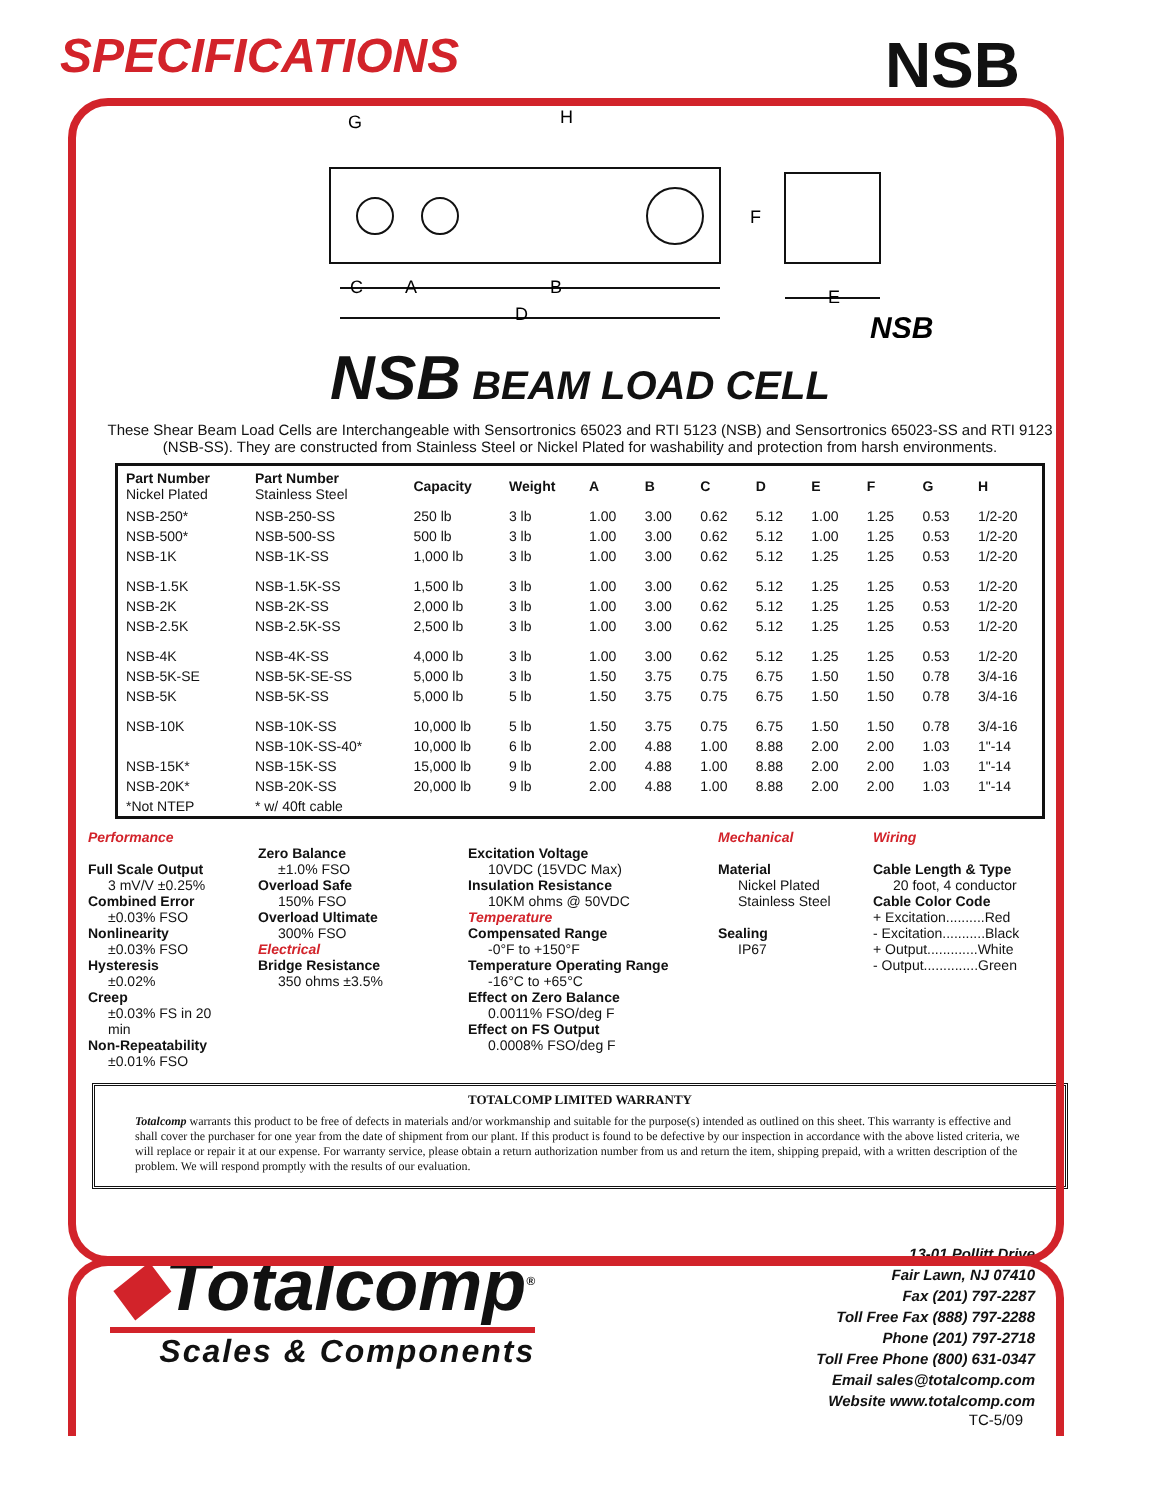SPECIFICATIONS
NSB
G
H
F
C
A
B
D
E
NSB
NSB BEAM LOAD CELL
These Shear Beam Load Cells are Interchangeable with Sensortronics 65023 and RTI 5123 (NSB) and Sensortronics 65023-SS and RTI 9123 (NSB-SS). They are constructed from Stainless Steel or Nickel Plated for washability and protection from harsh environments.
| Part Number Nickel Plated | Part Number Stainless Steel | Capacity | Weight | A | B | C | D | E | F | G | H |
| --- | --- | --- | --- | --- | --- | --- | --- | --- | --- | --- | --- |
| NSB-250* | NSB-250-SS | 250 lb | 3 lb | 1.00 | 3.00 | 0.62 | 5.12 | 1.00 | 1.25 | 0.53 | 1/2-20 |
| NSB-500* | NSB-500-SS | 500 lb | 3 lb | 1.00 | 3.00 | 0.62 | 5.12 | 1.00 | 1.25 | 0.53 | 1/2-20 |
| NSB-1K | NSB-1K-SS | 1,000 lb | 3 lb | 1.00 | 3.00 | 0.62 | 5.12 | 1.25 | 1.25 | 0.53 | 1/2-20 |
| NSB-1.5K | NSB-1.5K-SS | 1,500 lb | 3 lb | 1.00 | 3.00 | 0.62 | 5.12 | 1.25 | 1.25 | 0.53 | 1/2-20 |
| NSB-2K | NSB-2K-SS | 2,000 lb | 3 lb | 1.00 | 3.00 | 0.62 | 5.12 | 1.25 | 1.25 | 0.53 | 1/2-20 |
| NSB-2.5K | NSB-2.5K-SS | 2,500 lb | 3 lb | 1.00 | 3.00 | 0.62 | 5.12 | 1.25 | 1.25 | 0.53 | 1/2-20 |
| NSB-4K | NSB-4K-SS | 4,000 lb | 3 lb | 1.00 | 3.00 | 0.62 | 5.12 | 1.25 | 1.25 | 0.53 | 1/2-20 |
| NSB-5K-SE | NSB-5K-SE-SS | 5,000 lb | 3 lb | 1.50 | 3.75 | 0.75 | 6.75 | 1.50 | 1.50 | 0.78 | 3/4-16 |
| NSB-5K | NSB-5K-SS | 5,000 lb | 5 lb | 1.50 | 3.75 | 0.75 | 6.75 | 1.50 | 1.50 | 0.78 | 3/4-16 |
| NSB-10K | NSB-10K-SS | 10,000 lb | 5 lb | 1.50 | 3.75 | 0.75 | 6.75 | 1.50 | 1.50 | 0.78 | 3/4-16 |
| | NSB-10K-SS-40* | 10,000 lb | 6 lb | 2.00 | 4.88 | 1.00 | 8.88 | 2.00 | 2.00 | 1.03 | 1"-14 |
| NSB-15K* | NSB-15K-SS | 15,000 lb | 9 lb | 2.00 | 4.88 | 1.00 | 8.88 | 2.00 | 2.00 | 1.03 | 1"-14 |
| NSB-20K* | NSB-20K-SS | 20,000 lb | 9 lb | 2.00 | 4.88 | 1.00 | 8.88 | 2.00 | 2.00 | 1.03 | 1"-14 |
| *Not NTEP | * w/ 40ft cable | | | | | | | | | | |
Performance
Full Scale Output
3 mV/V ±0.25%
Combined Error
±0.03% FSO
Nonlinearity
±0.03% FSO
Hysteresis
±0.02%
Creep
±0.03% FS in 20 min
Non-Repeatability
±0.01% FSO
Zero Balance
±1.0% FSO
Overload Safe
150% FSO
Overload Ultimate
300% FSO
Electrical
Bridge Resistance
350 ohms ±3.5%
Excitation Voltage
10VDC (15VDC Max)
Insulation Resistance
10KM ohms @ 50VDC
Temperature
Compensated Range
-0°F to +150°F
Temperature Operating Range
-16°C to +65°C
Effect on Zero Balance
0.0011% FSO/deg F
Effect on FS Output
0.0008% FSO/deg F
Mechanical
Material
Nickel Plated
Stainless Steel
Sealing
IP67
Wiring
Cable Length & Type
20 foot, 4 conductor
Cable Color Code
+ Excitation..........Red
- Excitation...........Black
+ Output.............White
- Output..............Green
TOTALCOMP LIMITED WARRANTY
Totalcomp warrants this product to be free of defects in materials and/or workmanship and suitable for the purpose(s) intended as outlined on this sheet. This warranty is effective and shall cover the purchaser for one year from the date of shipment from our plant. If this product is found to be defective by our inspection in accordance with the above listed criteria, we will replace or repair it at our expense. For warranty service, please obtain a return authorization number from us and return the item, shipping prepaid, with a written description of the problem. We will respond promptly with the results of our evaluation.
◆Totalcomp<sup>®</sup>
Scales & Components
13-01 Pollitt Drive
Fair Lawn, NJ 07410
Fax (201) 797-2287
Toll Free Fax (888) 797-2288
Phone (201) 797-2718
Toll Free Phone (800) 631-0347
Email sales@totalcomp.com
Website www.totalcomp.com
TC-5/09